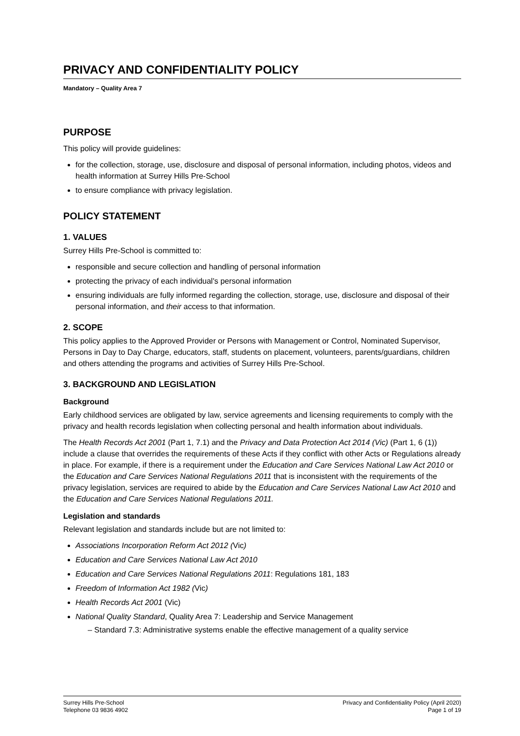PRIVACY AND CONFIDENTIALITY POLICY
Mandatory – Quality Area 7
PURPOSE
This policy will provide guidelines:
for the collection, storage, use, disclosure and disposal of personal information, including photos, videos and health information at Surrey Hills Pre-School
to ensure compliance with privacy legislation.
POLICY STATEMENT
1. VALUES
Surrey Hills Pre-School is committed to:
responsible and secure collection and handling of personal information
protecting the privacy of each individual's personal information
ensuring individuals are fully informed regarding the collection, storage, use, disclosure and disposal of their personal information, and their access to that information.
2. SCOPE
This policy applies to the Approved Provider or Persons with Management or Control, Nominated Supervisor, Persons in Day to Day Charge, educators, staff, students on placement, volunteers, parents/guardians, children and others attending the programs and activities of Surrey Hills Pre-School.
3. BACKGROUND AND LEGISLATION
Background
Early childhood services are obligated by law, service agreements and licensing requirements to comply with the privacy and health records legislation when collecting personal and health information about individuals.
The Health Records Act 2001 (Part 1, 7.1) and the Privacy and Data Protection Act 2014 (Vic) (Part 1, 6 (1)) include a clause that overrides the requirements of these Acts if they conflict with other Acts or Regulations already in place. For example, if there is a requirement under the Education and Care Services National Law Act 2010 or the Education and Care Services National Regulations 2011 that is inconsistent with the requirements of the privacy legislation, services are required to abide by the Education and Care Services National Law Act 2010 and the Education and Care Services National Regulations 2011.
Legislation and standards
Relevant legislation and standards include but are not limited to:
Associations Incorporation Reform Act 2012 (Vic)
Education and Care Services National Law Act 2010
Education and Care Services National Regulations 2011: Regulations 181, 183
Freedom of Information Act 1982 (Vic)
Health Records Act 2001 (Vic)
National Quality Standard, Quality Area 7: Leadership and Service Management
– Standard 7.3: Administrative systems enable the effective management of a quality service
Surrey Hills Pre-School
Telephone 03 9836 4902
Privacy and Confidentiality Policy (April 2020)
Page 1 of 19